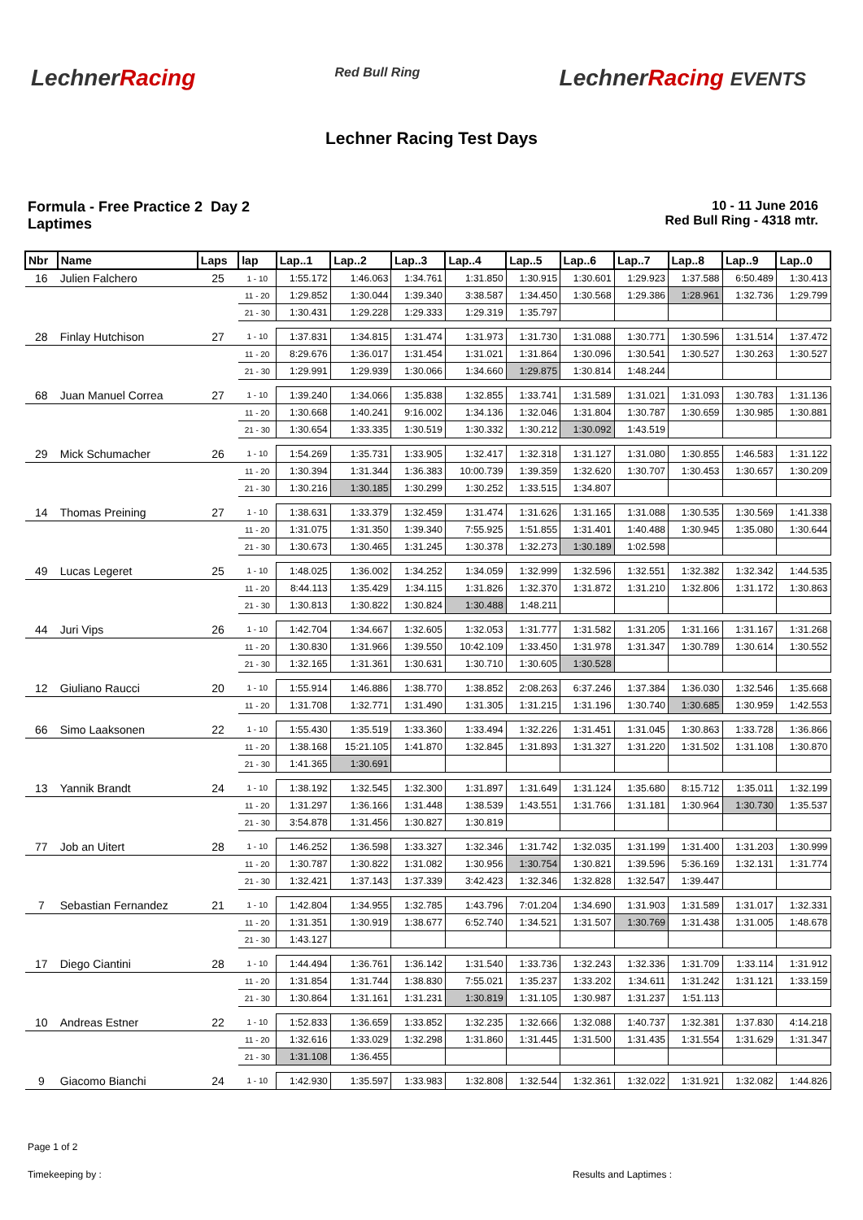LechnerRacing
Red Bull Ring
LechnerRacing EVENTS
Lechner Racing Test Days
Formula - Free Practice 2 Day 2
Laptimes
10 - 11 June 2016
Red Bull Ring - 4318 mtr.
| Nbr | Name | Laps | lap | Lap..1 | Lap..2 | Lap..3 | Lap..4 | Lap..5 | Lap..6 | Lap..7 | Lap..8 | Lap..9 | Lap..0 |
| --- | --- | --- | --- | --- | --- | --- | --- | --- | --- | --- | --- | --- | --- |
| 16 | Julien Falchero | 25 | 1 - 10 | 1:55.172 | 1:46.063 | 1:34.761 | 1:31.850 | 1:30.915 | 1:30.601 | 1:29.923 | 1:37.588 | 6:50.489 | 1:30.413 |
| | | | 11 - 20 | 1:29.852 | 1:30.044 | 1:39.340 | 3:38.587 | 1:34.450 | 1:30.568 | 1:29.386 | 1:28.961 | 1:32.736 | 1:29.799 |
| | | | 21 - 30 | 1:30.431 | 1:29.228 | 1:29.333 | 1:29.319 | 1:35.797 | | | | | |
| 28 | Finlay Hutchison | 27 | 1 - 10 | 1:37.831 | 1:34.815 | 1:31.474 | 1:31.973 | 1:31.730 | 1:31.088 | 1:30.771 | 1:30.596 | 1:31.514 | 1:37.472 |
| | | | 11 - 20 | 8:29.676 | 1:36.017 | 1:31.454 | 1:31.021 | 1:31.864 | 1:30.096 | 1:30.541 | 1:30.527 | 1:30.263 | 1:30.527 |
| | | | 21 - 30 | 1:29.991 | 1:29.939 | 1:30.066 | 1:34.660 | 1:29.875 | 1:30.814 | 1:48.244 | | | |
| 68 | Juan Manuel Correa | 27 | 1 - 10 | 1:39.240 | 1:34.066 | 1:35.838 | 1:32.855 | 1:33.741 | 1:31.589 | 1:31.021 | 1:31.093 | 1:30.783 | 1:31.136 |
| | | | 11 - 20 | 1:30.668 | 1:40.241 | 9:16.002 | 1:34.136 | 1:32.046 | 1:31.804 | 1:30.787 | 1:30.659 | 1:30.985 | 1:30.881 |
| | | | 21 - 30 | 1:30.654 | 1:33.335 | 1:30.519 | 1:30.332 | 1:30.212 | 1:30.092 | 1:43.519 | | | |
| 29 | Mick Schumacher | 26 | 1 - 10 | 1:54.269 | 1:35.731 | 1:33.905 | 1:32.417 | 1:32.318 | 1:31.127 | 1:31.080 | 1:30.855 | 1:46.583 | 1:31.122 |
| | | | 11 - 20 | 1:30.394 | 1:31.344 | 1:36.383 | 10:00.739 | 1:39.359 | 1:32.620 | 1:30.707 | 1:30.453 | 1:30.657 | 1:30.209 |
| | | | 21 - 30 | 1:30.216 | 1:30.185 | 1:30.299 | 1:30.252 | 1:33.515 | 1:34.807 | | | | |
| 14 | Thomas Preining | 27 | 1 - 10 | 1:38.631 | 1:33.379 | 1:32.459 | 1:31.474 | 1:31.626 | 1:31.165 | 1:31.088 | 1:30.535 | 1:30.569 | 1:41.338 |
| | | | 11 - 20 | 1:31.075 | 1:31.350 | 1:39.340 | 7:55.925 | 1:51.855 | 1:31.401 | 1:40.488 | 1:30.945 | 1:35.080 | 1:30.644 |
| | | | 21 - 30 | 1:30.673 | 1:30.465 | 1:31.245 | 1:30.378 | 1:32.273 | 1:30.189 | 1:02.598 | | | |
| 49 | Lucas Legeret | 25 | 1 - 10 | 1:48.025 | 1:36.002 | 1:34.252 | 1:34.059 | 1:32.999 | 1:32.596 | 1:32.551 | 1:32.382 | 1:32.342 | 1:44.535 |
| | | | 11 - 20 | 8:44.113 | 1:35.429 | 1:34.115 | 1:31.826 | 1:32.370 | 1:31.872 | 1:31.210 | 1:32.806 | 1:31.172 | 1:30.863 |
| | | | 21 - 30 | 1:30.813 | 1:30.822 | 1:30.824 | 1:30.488 | 1:48.211 | | | | | |
| 44 | Juri Vips | 26 | 1 - 10 | 1:42.704 | 1:34.667 | 1:32.605 | 1:32.053 | 1:31.777 | 1:31.582 | 1:31.205 | 1:31.166 | 1:31.167 | 1:31.268 |
| | | | 11 - 20 | 1:30.830 | 1:31.966 | 1:39.550 | 10:42.109 | 1:33.450 | 1:31.978 | 1:31.347 | 1:30.789 | 1:30.614 | 1:30.552 |
| | | | 21 - 30 | 1:32.165 | 1:31.361 | 1:30.631 | 1:30.710 | 1:30.605 | 1:30.528 | | | | |
| 12 | Giuliano Raucci | 20 | 1 - 10 | 1:55.914 | 1:46.886 | 1:38.770 | 1:38.852 | 2:08.263 | 6:37.246 | 1:37.384 | 1:36.030 | 1:32.546 | 1:35.668 |
| | | | 11 - 20 | 1:31.708 | 1:32.771 | 1:31.490 | 1:31.305 | 1:31.215 | 1:31.196 | 1:30.740 | 1:30.685 | 1:30.959 | 1:42.553 |
| 66 | Simo Laaksonen | 22 | 1 - 10 | 1:55.430 | 1:35.519 | 1:33.360 | 1:33.494 | 1:32.226 | 1:31.451 | 1:31.045 | 1:30.863 | 1:33.728 | 1:36.866 |
| | | | 11 - 20 | 1:38.168 | 15:21.105 | 1:41.870 | 1:32.845 | 1:31.893 | 1:31.327 | 1:31.220 | 1:31.502 | 1:31.108 | 1:30.870 |
| | | | 21 - 30 | 1:41.365 | 1:30.691 | | | | | | | | |
| 13 | Yannik Brandt | 24 | 1 - 10 | 1:38.192 | 1:32.545 | 1:32.300 | 1:31.897 | 1:31.649 | 1:31.124 | 1:35.680 | 8:15.712 | 1:35.011 | 1:32.199 |
| | | | 11 - 20 | 1:31.297 | 1:36.166 | 1:31.448 | 1:38.539 | 1:43.551 | 1:31.766 | 1:31.181 | 1:30.964 | 1:30.730 | 1:35.537 |
| | | | 21 - 30 | 3:54.878 | 1:31.456 | 1:30.827 | 1:30.819 | | | | | | |
| 77 | Job an Uitert | 28 | 1 - 10 | 1:46.252 | 1:36.598 | 1:33.327 | 1:32.346 | 1:31.742 | 1:32.035 | 1:31.199 | 1:31.400 | 1:31.203 | 1:30.999 |
| | | | 11 - 20 | 1:30.787 | 1:30.822 | 1:31.082 | 1:30.956 | 1:30.754 | 1:30.821 | 1:39.596 | 5:36.169 | 1:32.131 | 1:31.774 |
| | | | 21 - 30 | 1:32.421 | 1:37.143 | 1:37.339 | 3:42.423 | 1:32.346 | 1:32.828 | 1:32.547 | 1:39.447 | | |
| 7 | Sebastian Fernandez | 21 | 1 - 10 | 1:42.804 | 1:34.955 | 1:32.785 | 1:43.796 | 7:01.204 | 1:34.690 | 1:31.903 | 1:31.589 | 1:31.017 | 1:32.331 |
| | | | 11 - 20 | 1:31.351 | 1:30.919 | 1:38.677 | 6:52.740 | 1:34.521 | 1:31.507 | 1:30.769 | 1:31.438 | 1:31.005 | 1:48.678 |
| | | | 21 - 30 | 1:43.127 | | | | | | | | | |
| 17 | Diego Ciantini | 28 | 1 - 10 | 1:44.494 | 1:36.761 | 1:36.142 | 1:31.540 | 1:33.736 | 1:32.243 | 1:32.336 | 1:31.709 | 1:33.114 | 1:31.912 |
| | | | 11 - 20 | 1:31.854 | 1:31.744 | 1:38.830 | 7:55.021 | 1:35.237 | 1:33.202 | 1:34.611 | 1:31.242 | 1:31.121 | 1:33.159 |
| | | | 21 - 30 | 1:30.864 | 1:31.161 | 1:31.231 | 1:30.819 | 1:31.105 | 1:30.987 | 1:31.237 | 1:51.113 | | |
| 10 | Andreas Estner | 22 | 1 - 10 | 1:52.833 | 1:36.659 | 1:33.852 | 1:32.235 | 1:32.666 | 1:32.088 | 1:40.737 | 1:32.381 | 1:37.830 | 4:14.218 |
| | | | 11 - 20 | 1:32.616 | 1:33.029 | 1:32.298 | 1:31.860 | 1:31.445 | 1:31.500 | 1:31.435 | 1:31.554 | 1:31.629 | 1:31.347 |
| | | | 21 - 30 | 1:31.108 | 1:36.455 | | | | | | | | |
| 9 | Giacomo Bianchi | 24 | 1 - 10 | 1:42.930 | 1:35.597 | 1:33.983 | 1:32.808 | 1:32.544 | 1:32.361 | 1:32.022 | 1:31.921 | 1:32.082 | 1:44.826 |
Page 1 of 2
Timekeeping by : Results and Laptimes :